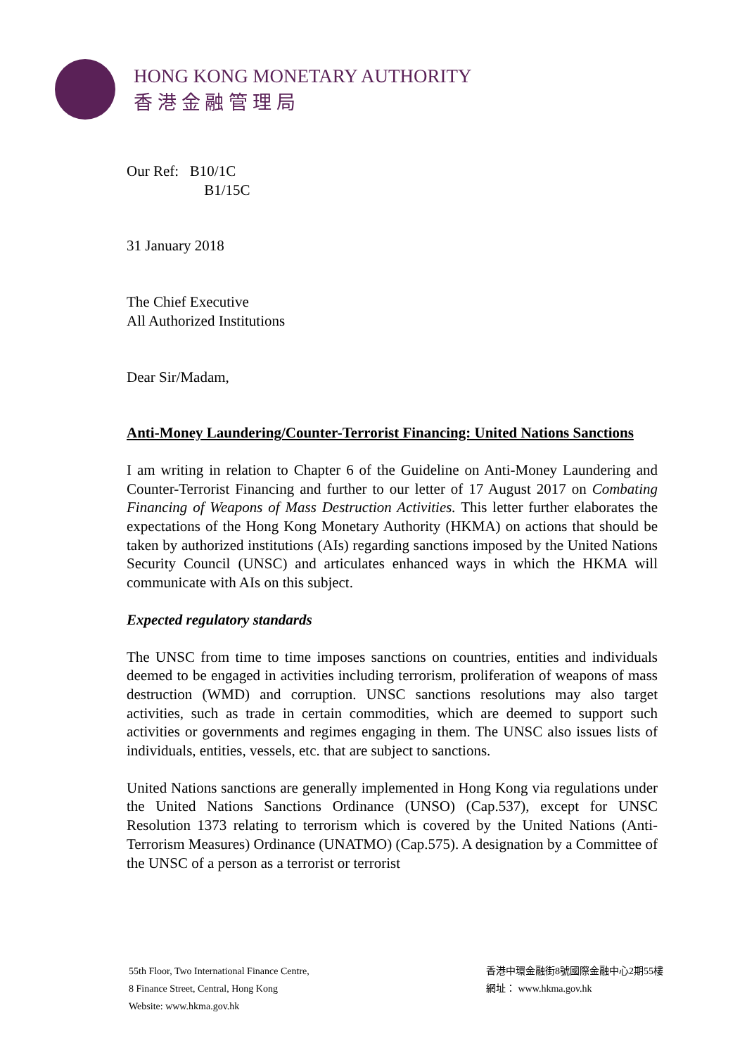HONG KONG MONETARY AUTHORITY
香 港 金 融 管 理 局
Our Ref: B10/1C
B1/15C
31 January 2018
The Chief Executive
All Authorized Institutions
Dear Sir/Madam,
Anti-Money Laundering/Counter-Terrorist Financing: United Nations Sanctions
I am writing in relation to Chapter 6 of the Guideline on Anti-Money Laundering and Counter-Terrorist Financing and further to our letter of 17 August 2017 on Combating Financing of Weapons of Mass Destruction Activities. This letter further elaborates the expectations of the Hong Kong Monetary Authority (HKMA) on actions that should be taken by authorized institutions (AIs) regarding sanctions imposed by the United Nations Security Council (UNSC) and articulates enhanced ways in which the HKMA will communicate with AIs on this subject.
Expected regulatory standards
The UNSC from time to time imposes sanctions on countries, entities and individuals deemed to be engaged in activities including terrorism, proliferation of weapons of mass destruction (WMD) and corruption. UNSC sanctions resolutions may also target activities, such as trade in certain commodities, which are deemed to support such activities or governments and regimes engaging in them. The UNSC also issues lists of individuals, entities, vessels, etc. that are subject to sanctions.
United Nations sanctions are generally implemented in Hong Kong via regulations under the United Nations Sanctions Ordinance (UNSO) (Cap.537), except for UNSC Resolution 1373 relating to terrorism which is covered by the United Nations (Anti-Terrorism Measures) Ordinance (UNATMO) (Cap.575). A designation by a Committee of the UNSC of a person as a terrorist or terrorist
55th Floor, Two International Finance Centre,
8 Finance Street, Central, Hong Kong
Website: www.hkma.gov.hk
香港中環金融街8號國際金融中心2期55樓
網址： www.hkma.gov.hk